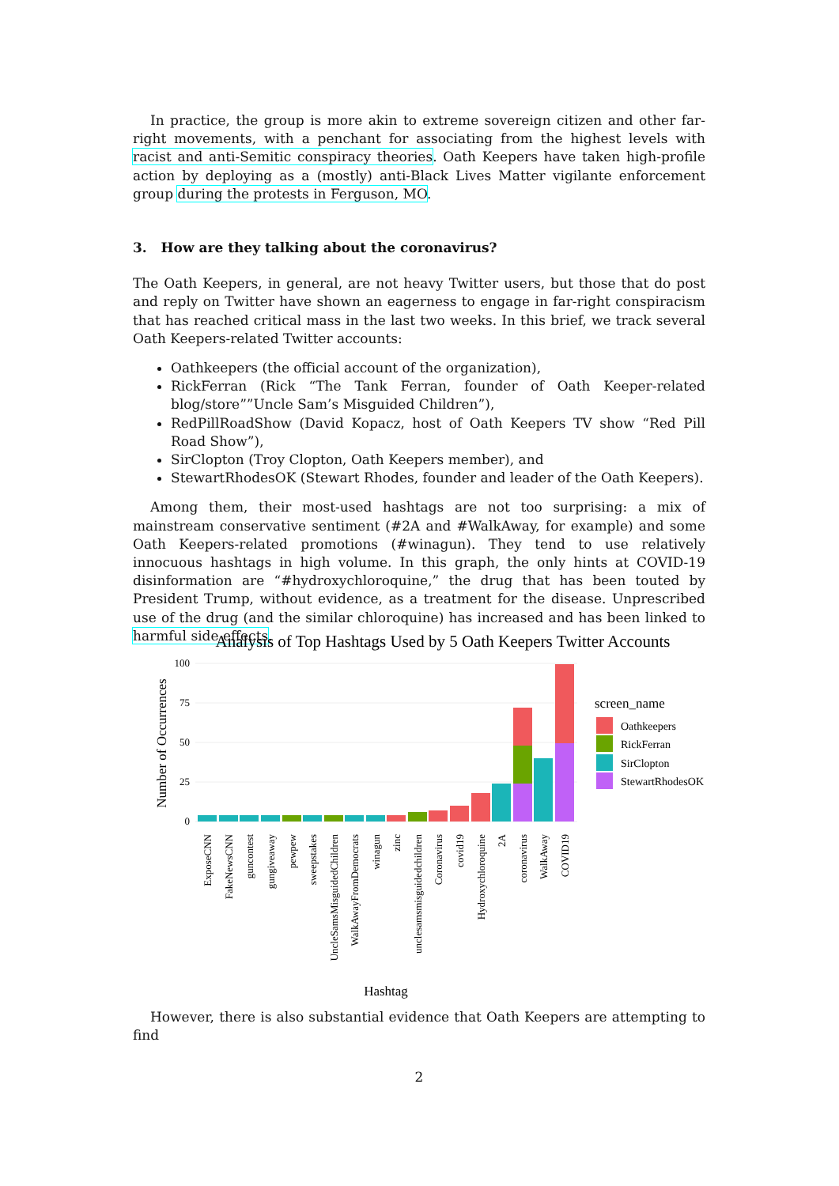In practice, the group is more akin to extreme sovereign citizen and other far-right movements, with a penchant for associating from the highest levels with racist and anti-Semitic conspiracy theories. Oath Keepers have taken high-profile action by deploying as a (mostly) anti-Black Lives Matter vigilante enforcement group during the protests in Ferguson, MO.
3. How are they talking about the coronavirus?
The Oath Keepers, in general, are not heavy Twitter users, but those that do post and reply on Twitter have shown an eagerness to engage in far-right conspiracism that has reached critical mass in the last two weeks. In this brief, we track several Oath Keepers-related Twitter accounts:
Oathkeepers (the official account of the organization),
RickFerran (Rick “The Tank Ferran, founder of Oath Keeper-related blog/store””Uncle Sam’s Misguided Children”),
RedPillRoadShow (David Kopacz, host of Oath Keepers TV show “Red Pill Road Show”),
SirClopton (Troy Clopton, Oath Keepers member), and
StewartRhodesOK (Stewart Rhodes, founder and leader of the Oath Keepers).
Among them, their most-used hashtags are not too surprising: a mix of mainstream conservative sentiment (#2A and #WalkAway, for example) and some Oath Keepers-related promotions (#winagun). They tend to use relatively innocuous hashtags in high volume. In this graph, the only hints at COVID-19 disinformation are “#hydroxychloroquine,” the drug that has been touted by President Trump, without evidence, as a treatment for the disease. Unprescribed use of the drug (and the similar chloroquine) has increased and has been linked to harmful side effects.
Analysis of Top Hashtags Used by 5 Oath Keepers Twitter Accounts
100
75
50
25
0
Number of Occurrences
ExposeCNN
FakeNewsCNN
guncontest
gungiveaway
pewpew
sweepstakes
UncleSamsMisguidedChildren
WalkAwayFromDemocrats
winagun
zinc
unclesamsmisguidedchildren
Coronavirus
covid19
Hydroxychloroquine
2A
coronavirus
WalkAway
COVID19
Hashtag
screen_name
Oathkeepers
RickFerran
SirClopton
StewartRhodesOK
However, there is also substantial evidence that Oath Keepers are attempting to find
2